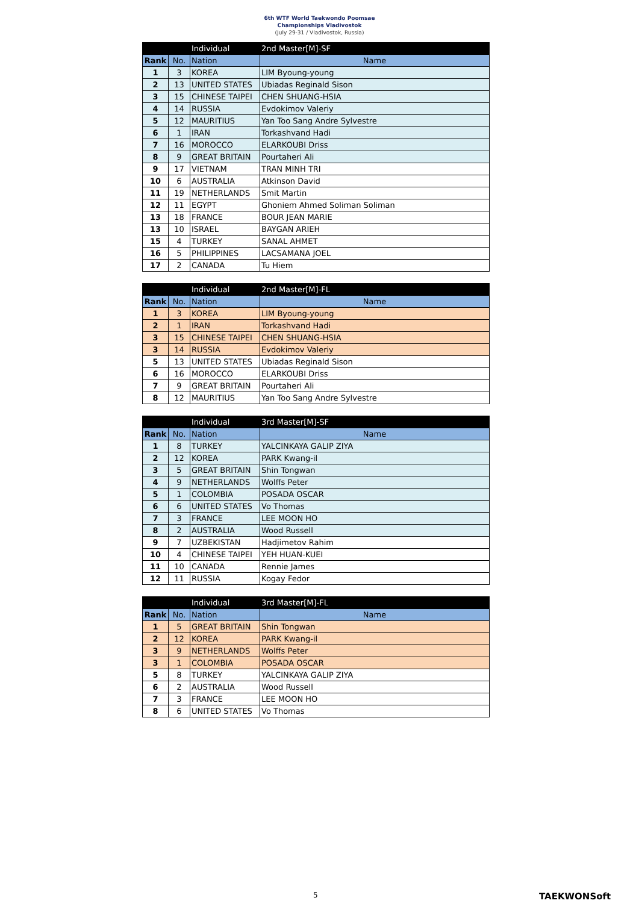6th WTF World Taekwondo Poomsae
Championships Vladivostok
(July 29-31 / Vladivostok, Russia)
| | | Individual | 2nd Master[M]-SF |
| Rank | No. | Nation | Name |
| 1 | 3 | KOREA | LIM Byoung-young |
| 2 | 13 | UNITED STATES | Ubiadas Reginald Sison |
| 3 | 15 | CHINESE TAIPEI | CHEN SHUANG-HSIA |
| 4 | 14 | RUSSIA | Evdokimov Valeriy |
| 5 | 12 | MAURITIUS | Yan Too Sang Andre Sylvestre |
| 6 | 1 | IRAN | Torkashvand Hadi |
| 7 | 16 | MOROCCO | ELARKOUBI Driss |
| 8 | 9 | GREAT BRITAIN | Pourtaheri Ali |
| 9 | 17 | VIETNAM | TRAN MINH TRI |
| 10 | 6 | AUSTRALIA | Atkinson David |
| 11 | 19 | NETHERLANDS | Smit Martin |
| 12 | 11 | EGYPT | Ghoniem Ahmed Soliman Soliman |
| 13 | 18 | FRANCE | BOUR JEAN MARIE |
| 13 | 10 | ISRAEL | BAYGAN ARIEH |
| 15 | 4 | TURKEY | SANAL AHMET |
| 16 | 5 | PHILIPPINES | LACSAMANA JOEL |
| 17 | 2 | CANADA | Tu Hiem |
| | | Individual | 2nd Master[M]-FL |
| Rank | No. | Nation | Name |
| 1 | 3 | KOREA | LIM Byoung-young |
| 2 | 1 | IRAN | Torkashvand Hadi |
| 3 | 15 | CHINESE TAIPEI | CHEN SHUANG-HSIA |
| 3 | 14 | RUSSIA | Evdokimov Valeriy |
| 5 | 13 | UNITED STATES | Ubiadas Reginald Sison |
| 6 | 16 | MOROCCO | ELARKOUBI Driss |
| 7 | 9 | GREAT BRITAIN | Pourtaheri Ali |
| 8 | 12 | MAURITIUS | Yan Too Sang Andre Sylvestre |
| | | Individual | 3rd Master[M]-SF |
| Rank | No. | Nation | Name |
| 1 | 8 | TURKEY | YALCINKAYA GALIP ZIYA |
| 2 | 12 | KOREA | PARK Kwang-il |
| 3 | 5 | GREAT BRITAIN | Shin Tongwan |
| 4 | 9 | NETHERLANDS | Wolffs Peter |
| 5 | 1 | COLOMBIA | POSADA OSCAR |
| 6 | 6 | UNITED STATES | Vo Thomas |
| 7 | 3 | FRANCE | LEE MOON HO |
| 8 | 2 | AUSTRALIA | Wood Russell |
| 9 | 7 | UZBEKISTAN | Hadjimetov Rahim |
| 10 | 4 | CHINESE TAIPEI | YEH HUAN-KUEI |
| 11 | 10 | CANADA | Rennie James |
| 12 | 11 | RUSSIA | Kogay Fedor |
| | | Individual | 3rd Master[M]-FL |
| Rank | No. | Nation | Name |
| 1 | 5 | GREAT BRITAIN | Shin Tongwan |
| 2 | 12 | KOREA | PARK Kwang-il |
| 3 | 9 | NETHERLANDS | Wolffs Peter |
| 3 | 1 | COLOMBIA | POSADA OSCAR |
| 5 | 8 | TURKEY | YALCINKAYA GALIP ZIYA |
| 6 | 2 | AUSTRALIA | Wood Russell |
| 7 | 3 | FRANCE | LEE MOON HO |
| 8 | 6 | UNITED STATES | Vo Thomas |
5 TAEKWONSoft